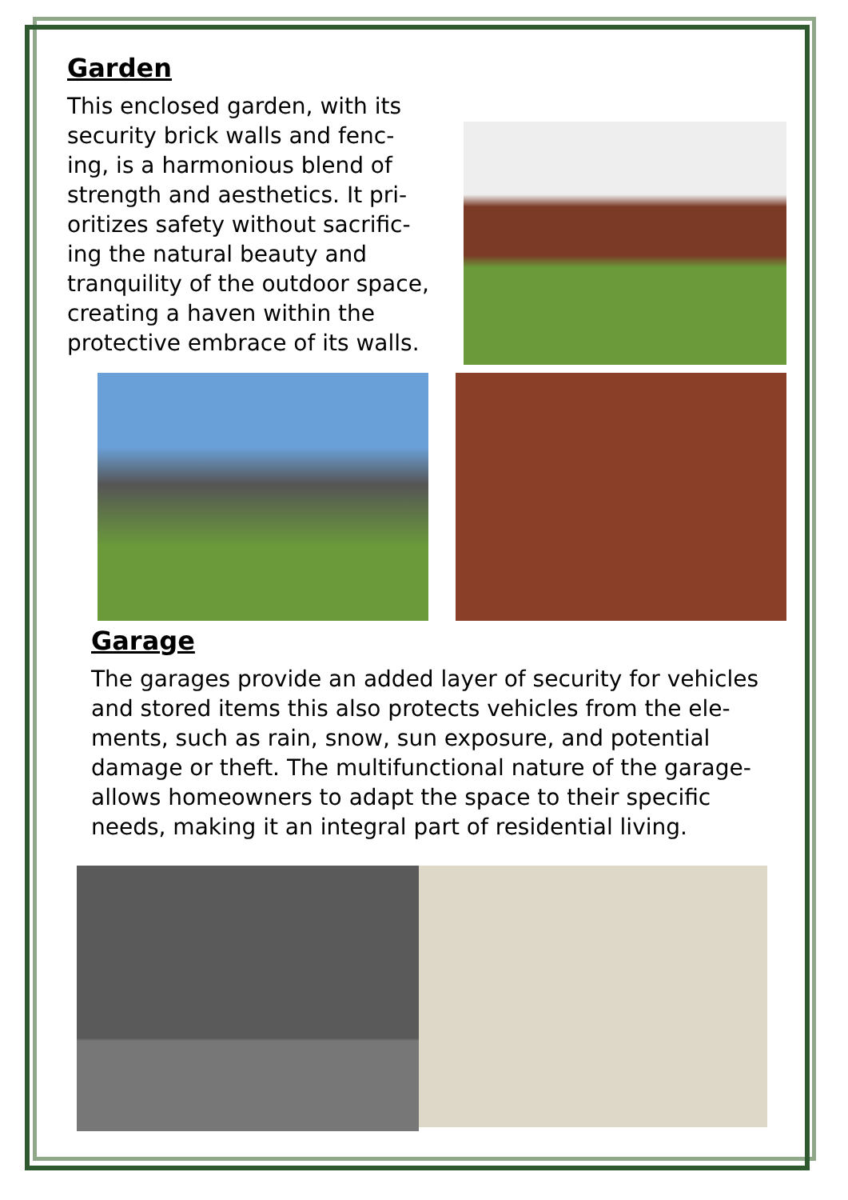Garden
This enclosed garden, with its security brick walls and fenc-ing, is a harmonious blend of strength and aesthetics. It pri-oritizes safety without sacrific-ing the natural beauty and tranquility of the outdoor space, creating a haven within the protective embrace of its walls.
Garage
The garages provide an added layer of security for vehicles and stored items this also protects vehicles from the ele-ments, such as rain, snow, sun exposure, and potential damage or theft. The multifunctional nature of the garage-allows homeowners to adapt the space to their specific needs, making it an integral part of residential living.